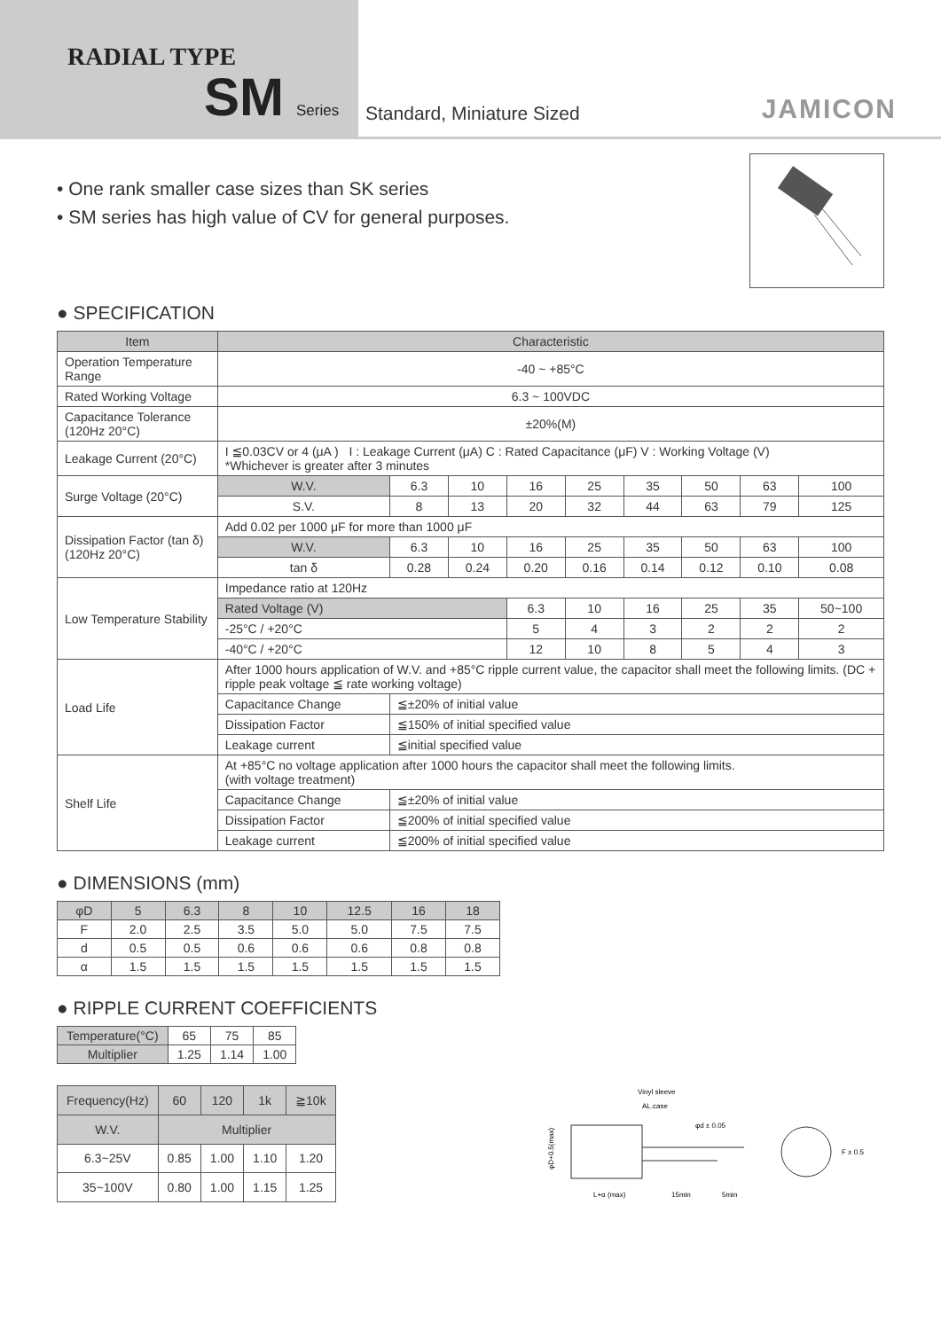RADIAL TYPE
SM Series
Standard, Miniature Sized
JAMICON
• One rank smaller case sizes than SK series
• SM series has high value of CV for general purposes.
● SPECIFICATION
| Item | Characteristic | | | | | | | | | |
| --- | --- | --- | --- | --- | --- | --- | --- | --- | --- | --- |
| Operation Temperature Range | -40 ~ +85°C | | | | | | | | | |
| Rated Working Voltage | 6.3 ~ 100VDC | | | | | | | | | |
| Capacitance Tolerance (120Hz 20°C) | ±20%(M) | | | | | | | | | |
| Leakage Current (20°C) | I ≦0.03CV or 4 (μA ) I : Leakage Current (μA) C : Rated Capacitance (μF) V : Working Voltage (V) *Whichever is greater after 3 minutes | | | | | | | | | |
| Surge Voltage (20°C) | W.V. | 6.3 | 10 | 16 | 25 | 35 | 50 | 63 | 100 | |
| | S.V. | 8 | 13 | 20 | 32 | 44 | 63 | 79 | 125 | |
| Dissipation Factor (tan δ) (120Hz 20°C) | Add 0.02 per 1000 μF for more than 1000 μF | | | | | | | | | |
| | W.V. | 6.3 | 10 | 16 | 25 | 35 | 50 | 63 | 100 | |
| | tan δ | 0.28 | 0.24 | 0.20 | 0.16 | 0.14 | 0.12 | 0.10 | 0.08 | |
| Low Temperature Stability | Impedance ratio at 120Hz | | | | | | | | | |
| | Rated Voltage (V) | | | 6.3 | 10 | 16 | 25 | 35 | | 50~100 |
| | -25°C / +20°C | | | 5 | 4 | 3 | 2 | 2 | | 2 |
| | -40°C / +20°C | | | 12 | 10 | 8 | 5 | 4 | | 3 |
| Load Life | After 1000 hours application of W.V. and +85°C ripple current value, the capacitor shall meet the following limits. (DC + ripple peak voltage ≦ rate working voltage) | | | | | | | | | |
| | Capacitance Change | ≦±20% of initial value | | | | | | | | |
| | Dissipation Factor | ≦150% of initial specified value | | | | | | | | |
| | Leakage current | ≦initial specified value | | | | | | | | |
| Shelf Life | At +85°C no voltage application after 1000 hours the capacitor shall meet the following limits. (with voltage treatment) | | | | | | | | | |
| | Capacitance Change | ≦±20% of initial value | | | | | | | | |
| | Dissipation Factor | ≦200% of initial specified value | | | | | | | | |
| | Leakage current | ≦200% of initial specified value | | | | | | | | |
● DIMENSIONS (mm)
| φD | 5 | 6.3 | 8 | 10 | 12.5 | 16 | 18 |
| --- | --- | --- | --- | --- | --- | --- | --- |
| F | 2.0 | 2.5 | 3.5 | 5.0 | 5.0 | 7.5 | 7.5 |
| d | 0.5 | 0.5 | 0.6 | 0.6 | 0.6 | 0.8 | 0.8 |
| α | 1.5 | 1.5 | 1.5 | 1.5 | 1.5 | 1.5 | 1.5 |
● RIPPLE CURRENT COEFFICIENTS
| Temperature(°C) | 65 | 75 | 85 |
| Multiplier | 1.25 | 1.14 | 1.00 |
| Frequency(Hz) | 60 | 120 | 1k | ≧10k |
| --- | --- | --- | --- | --- |
| W.V. | Multiplier | | | |
| 6.3~25V | 0.85 | 1.00 | 1.10 | 1.20 |
| 35~100V | 0.80 | 1.00 | 1.15 | 1.25 |
Vinyl sleeve
AL.case
φd ± 0.05
φD+0.5(max)
L+α (max)
15min
5min
F ± 0.5